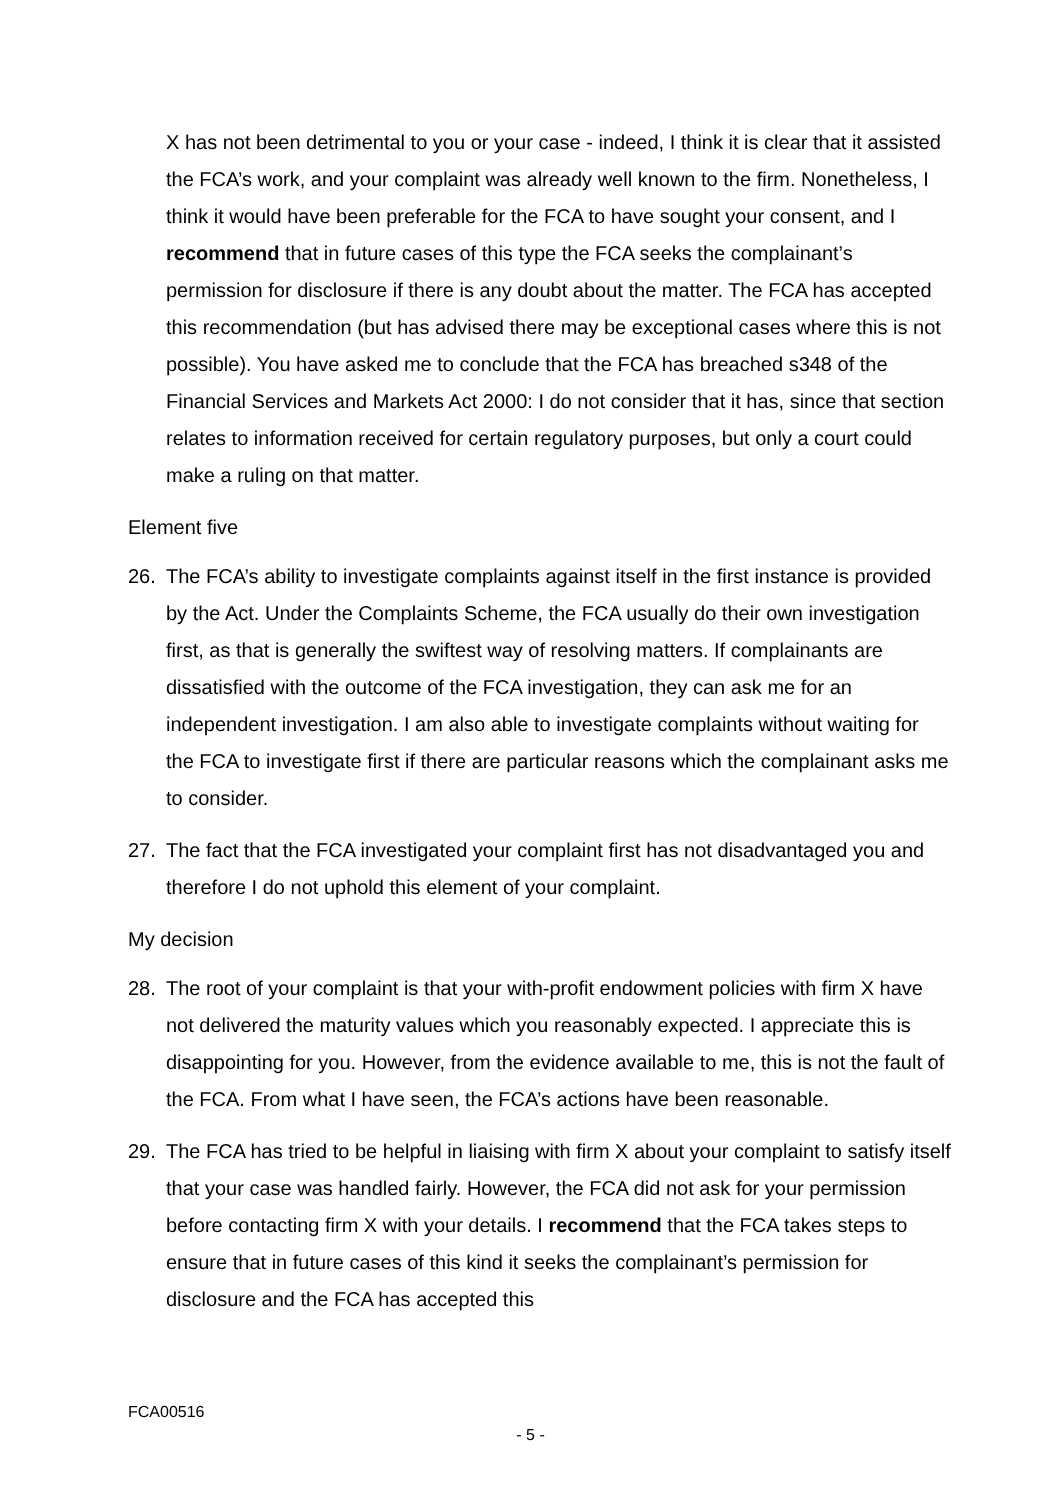X has not been detrimental to you or your case - indeed, I think it is clear that it assisted the FCA’s work, and your complaint was already well known to the firm. Nonetheless, I think it would have been preferable for the FCA to have sought your consent, and I recommend that in future cases of this type the FCA seeks the complainant’s permission for disclosure if there is any doubt about the matter. The FCA has accepted this recommendation (but has advised there may be exceptional cases where this is not possible). You have asked me to conclude that the FCA has breached s348 of the Financial Services and Markets Act 2000: I do not consider that it has, since that section relates to information received for certain regulatory purposes, but only a court could make a ruling on that matter.
Element five
26. The FCA’s ability to investigate complaints against itself in the first instance is provided by the Act. Under the Complaints Scheme, the FCA usually do their own investigation first, as that is generally the swiftest way of resolving matters. If complainants are dissatisfied with the outcome of the FCA investigation, they can ask me for an independent investigation. I am also able to investigate complaints without waiting for the FCA to investigate first if there are particular reasons which the complainant asks me to consider.
27. The fact that the FCA investigated your complaint first has not disadvantaged you and therefore I do not uphold this element of your complaint.
My decision
28. The root of your complaint is that your with-profit endowment policies with firm X have not delivered the maturity values which you reasonably expected. I appreciate this is disappointing for you. However, from the evidence available to me, this is not the fault of the FCA. From what I have seen, the FCA’s actions have been reasonable.
29. The FCA has tried to be helpful in liaising with firm X about your complaint to satisfy itself that your case was handled fairly. However, the FCA did not ask for your permission before contacting firm X with your details. I recommend that the FCA takes steps to ensure that in future cases of this kind it seeks the complainant’s permission for disclosure and the FCA has accepted this
FCA00516
- 5 -